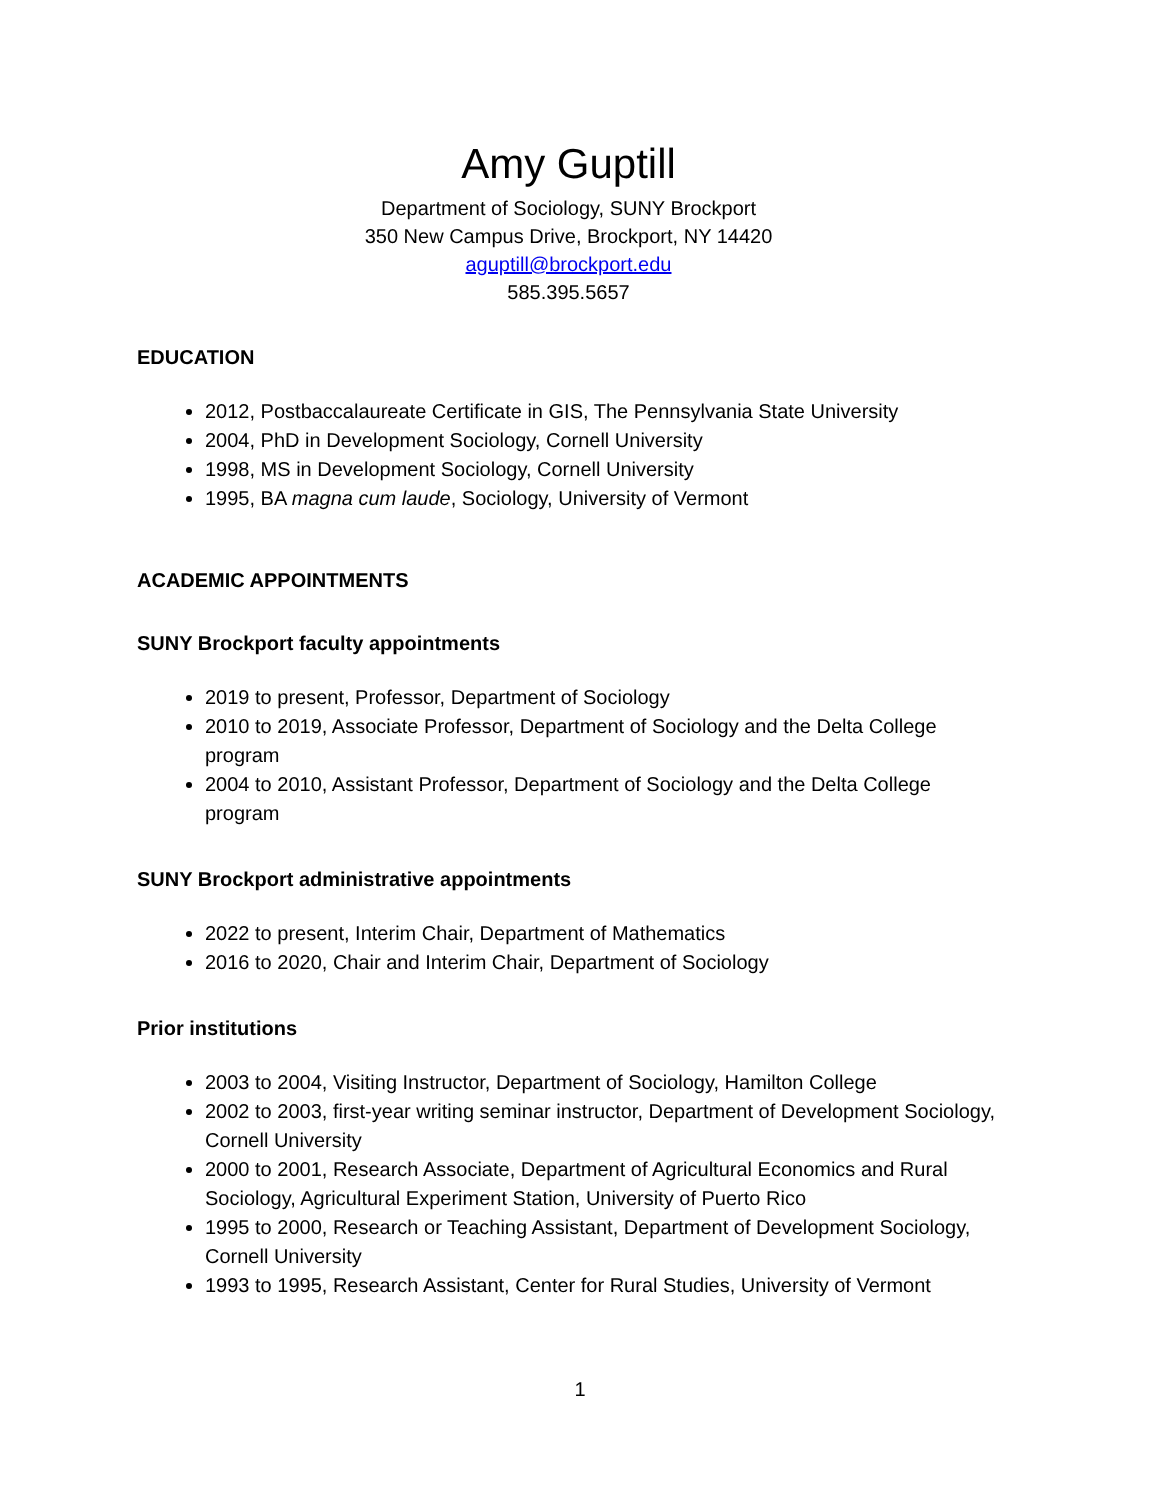Amy Guptill
Department of Sociology, SUNY Brockport
350 New Campus Drive, Brockport, NY 14420
aguptill@brockport.edu
585.395.5657
EDUCATION
2012, Postbaccalaureate Certificate in GIS, The Pennsylvania State University
2004, PhD in Development Sociology, Cornell University
1998, MS in Development Sociology, Cornell University
1995, BA magna cum laude, Sociology, University of Vermont
ACADEMIC APPOINTMENTS
SUNY Brockport faculty appointments
2019 to present, Professor, Department of Sociology
2010 to 2019, Associate Professor, Department of Sociology and the Delta College program
2004 to 2010, Assistant Professor, Department of Sociology and the Delta College program
SUNY Brockport administrative appointments
2022 to present, Interim Chair, Department of Mathematics
2016 to 2020, Chair and Interim Chair, Department of Sociology
Prior institutions
2003 to 2004, Visiting Instructor, Department of Sociology, Hamilton College
2002 to 2003, first-year writing seminar instructor, Department of Development Sociology, Cornell University
2000 to 2001, Research Associate, Department of Agricultural Economics and Rural Sociology, Agricultural Experiment Station, University of Puerto Rico
1995 to 2000, Research or Teaching Assistant, Department of Development Sociology, Cornell University
1993 to 1995, Research Assistant, Center for Rural Studies, University of Vermont
1